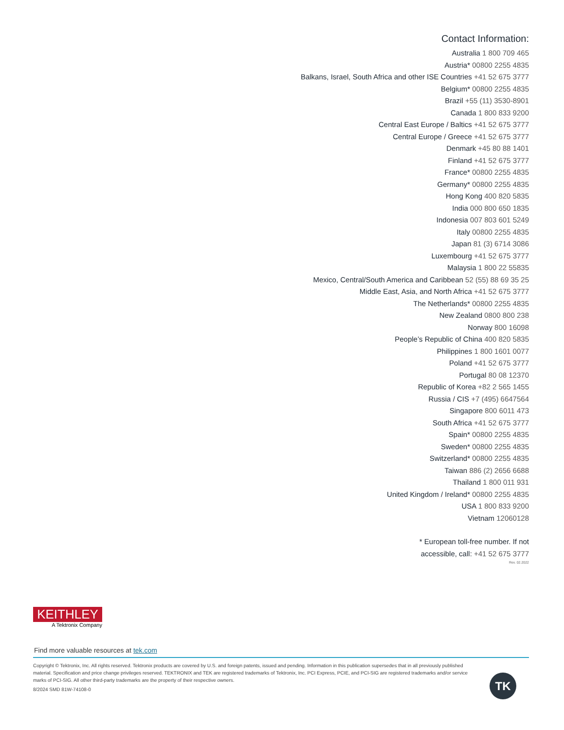Contact Information:
Australia 1 800 709 465
Austria* 00800 2255 4835
Balkans, Israel, South Africa and other ISE Countries +41 52 675 3777
Belgium* 00800 2255 4835
Brazil +55 (11) 3530-8901
Canada 1 800 833 9200
Central East Europe / Baltics +41 52 675 3777
Central Europe / Greece +41 52 675 3777
Denmark +45 80 88 1401
Finland +41 52 675 3777
France* 00800 2255 4835
Germany* 00800 2255 4835
Hong Kong 400 820 5835
India 000 800 650 1835
Indonesia 007 803 601 5249
Italy 00800 2255 4835
Japan 81 (3) 6714 3086
Luxembourg +41 52 675 3777
Malaysia 1 800 22 55835
Mexico, Central/South America and Caribbean 52 (55) 88 69 35 25
Middle East, Asia, and North Africa +41 52 675 3777
The Netherlands* 00800 2255 4835
New Zealand 0800 800 238
Norway 800 16098
People’s Republic of China 400 820 5835
Philippines 1 800 1601 0077
Poland +41 52 675 3777
Portugal 80 08 12370
Republic of Korea +82 2 565 1455
Russia / CIS +7 (495) 6647564
Singapore 800 6011 473
South Africa +41 52 675 3777
Spain* 00800 2255 4835
Sweden* 00800 2255 4835
Switzerland* 00800 2255 4835
Taiwan 886 (2) 2656 6688
Thailand 1 800 011 931
United Kingdom / Ireland* 00800 2255 4835
USA 1 800 833 9200
Vietnam 12060128
* European toll-free number. If not
accessible, call: +41 52 675 3777
Rev. 02.2022
KEITHLEY
A Tektronix Company
Find more valuable resources at tek.com
Copyright © Tektronix, Inc. All rights reserved. Tektronix products are covered by U.S. and foreign patents, issued and pending. Information in this publication supersedes that in all previously published material. Specification and price change privileges reserved. TEKTRONIX and TEK are registered trademarks of Tektronix, Inc. PCI Express, PCIE, and PCI-SIG are registered trademarks and/or service marks of PCI-SIG. All other third-party trademarks are the property of their respective owners.
8/2024 SMD 81W-74108-0
TK